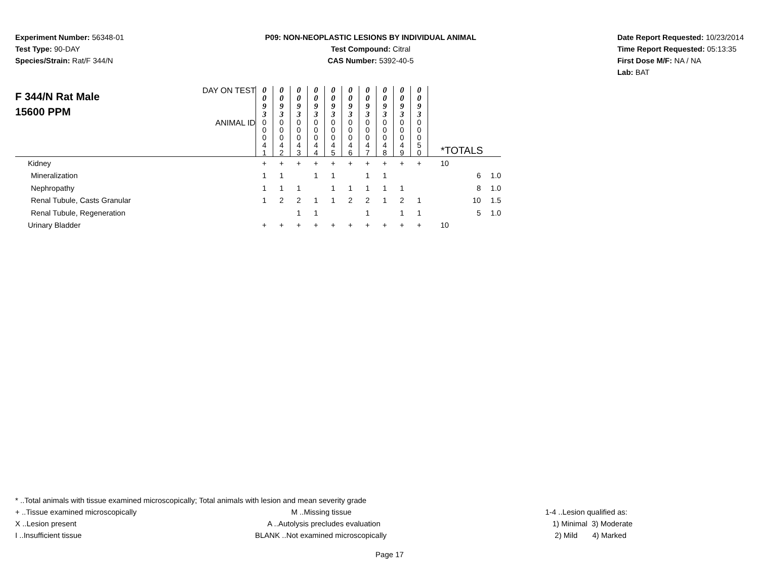Experiment Number: 56348-01
Test Type: 90-DAY
Species/Strain: Rat/F 344/N
P09: NON-NEOPLASTIC LESIONS BY INDIVIDUAL ANIMAL
Test Compound: Citral
CAS Number: 5392-40-5
Date Report Requested: 10/23/2014
Time Report Requested: 05:13:35
First Dose M/F: NA / NA
Lab: BAT
| F 344/N Rat Male 15600 PPM | DAY ON TEST | 0 0 9 3 | 0 0 9 3 | 0 0 9 3 | 0 0 9 3 | 0 0 9 3 | 0 0 9 3 | 0 0 9 3 | 0 0 9 3 | 0 0 9 3 | 0 0 9 3 | | |
| | ANIMAL ID | 0 0 0 4 1 | 0 0 0 4 2 | 0 0 0 4 3 | 0 0 0 4 4 | 0 0 0 4 5 | 0 0 0 4 6 | 0 0 0 4 7 | 0 0 0 4 8 | 0 0 0 4 9 | 0 0 0 5 0 | *TOTALS | |
| Kidney | | + | + | + | + | + | + | + | + | + | + | 10 | |
| Mineralization | | 1 | 1 | | 1 | 1 | | 1 | 1 | | | 6 | 1.0 |
| Nephropathy | | 1 | 1 | 1 | | 1 | 1 | 1 | 1 | 1 | | 8 | 1.0 |
| Renal Tubule, Casts Granular | | 1 | 2 | 2 | 1 | 1 | 2 | 2 | 1 | 2 | 1 | 10 | 1.5 |
| Renal Tubule, Regeneration | | | | 1 | 1 | | | 1 | | 1 | 1 | 5 | 1.0 |
| Urinary Bladder | | + | + | + | + | + | + | + | + | + | + | 10 | |
* ..Total animals with tissue examined microscopically; Total animals with lesion and mean severity grade
+ ..Tissue examined microscopically
M ..Missing tissue 1-4 ..Lesion qualified as:
X ..Lesion present A ..Autolysis precludes evaluation
1) Minimal 3) Moderate
I ..Insufficient tissue BLANK ..Not examined microscopically
2) Mild 4) Marked
Page 17